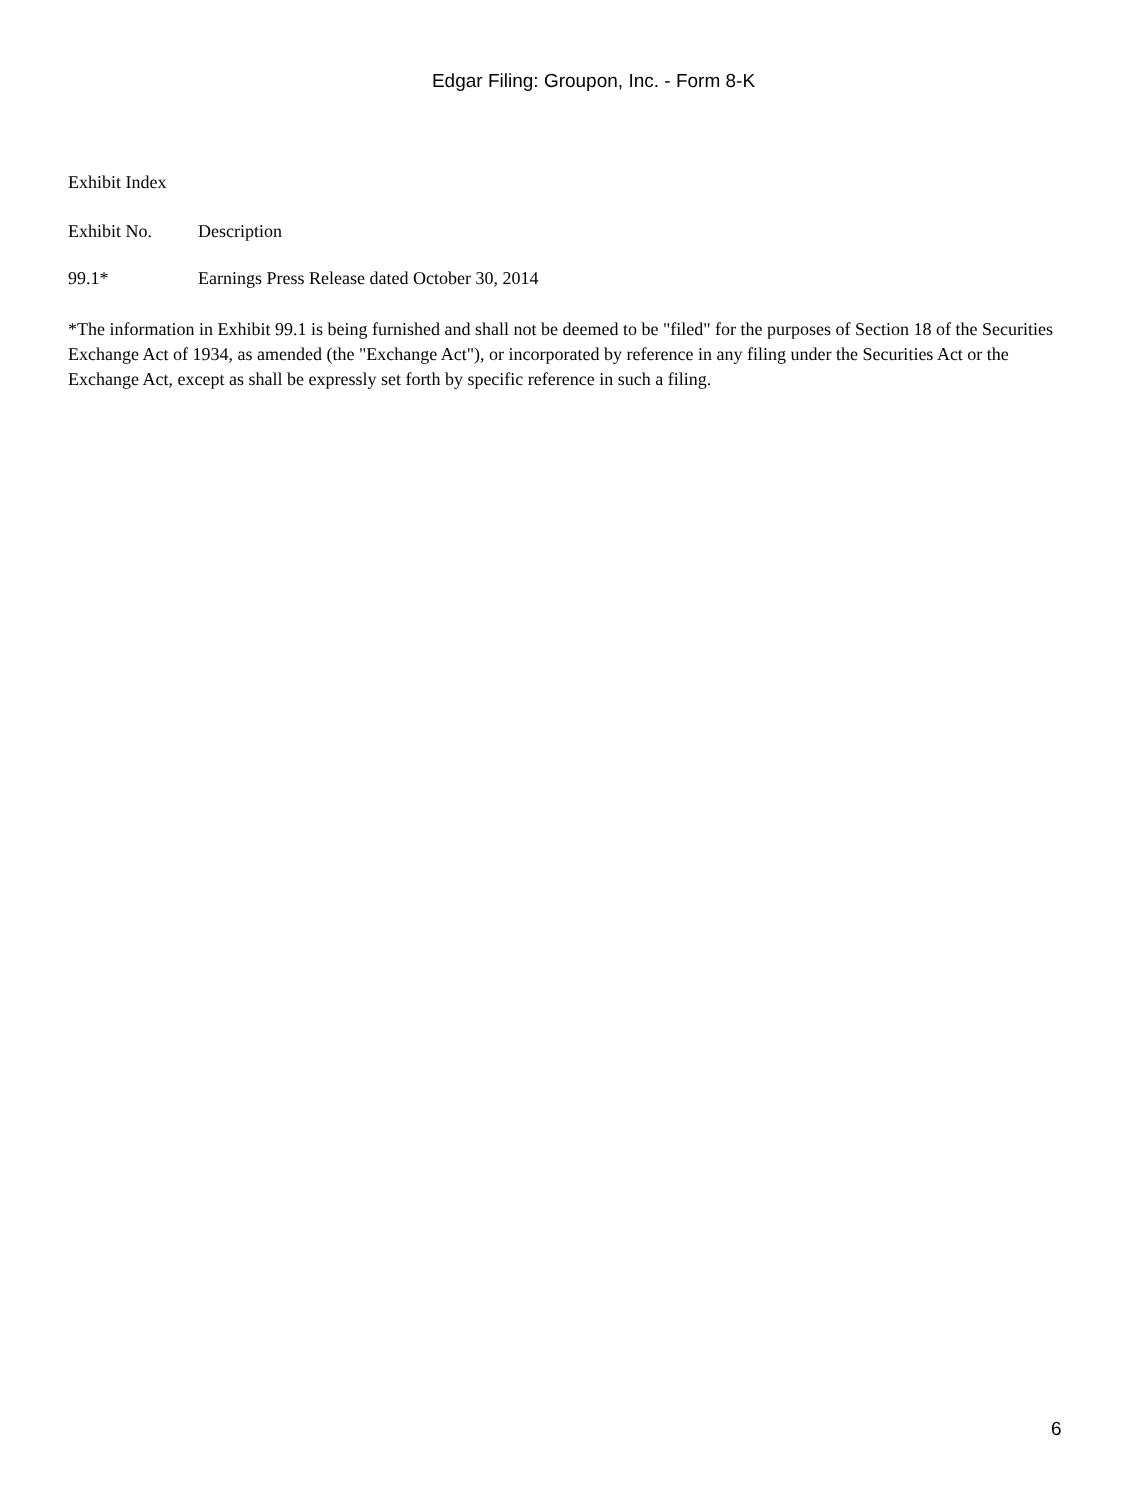Edgar Filing: Groupon, Inc. - Form 8-K
Exhibit Index
| Exhibit No. | Description |
| --- | --- |
| 99.1* | Earnings Press Release dated October 30, 2014 |
*The information in Exhibit 99.1 is being furnished and shall not be deemed to be "filed" for the purposes of Section 18 of the Securities Exchange Act of 1934, as amended (the "Exchange Act"), or incorporated by reference in any filing under the Securities Act or the Exchange Act, except as shall be expressly set forth by specific reference in such a filing.
6